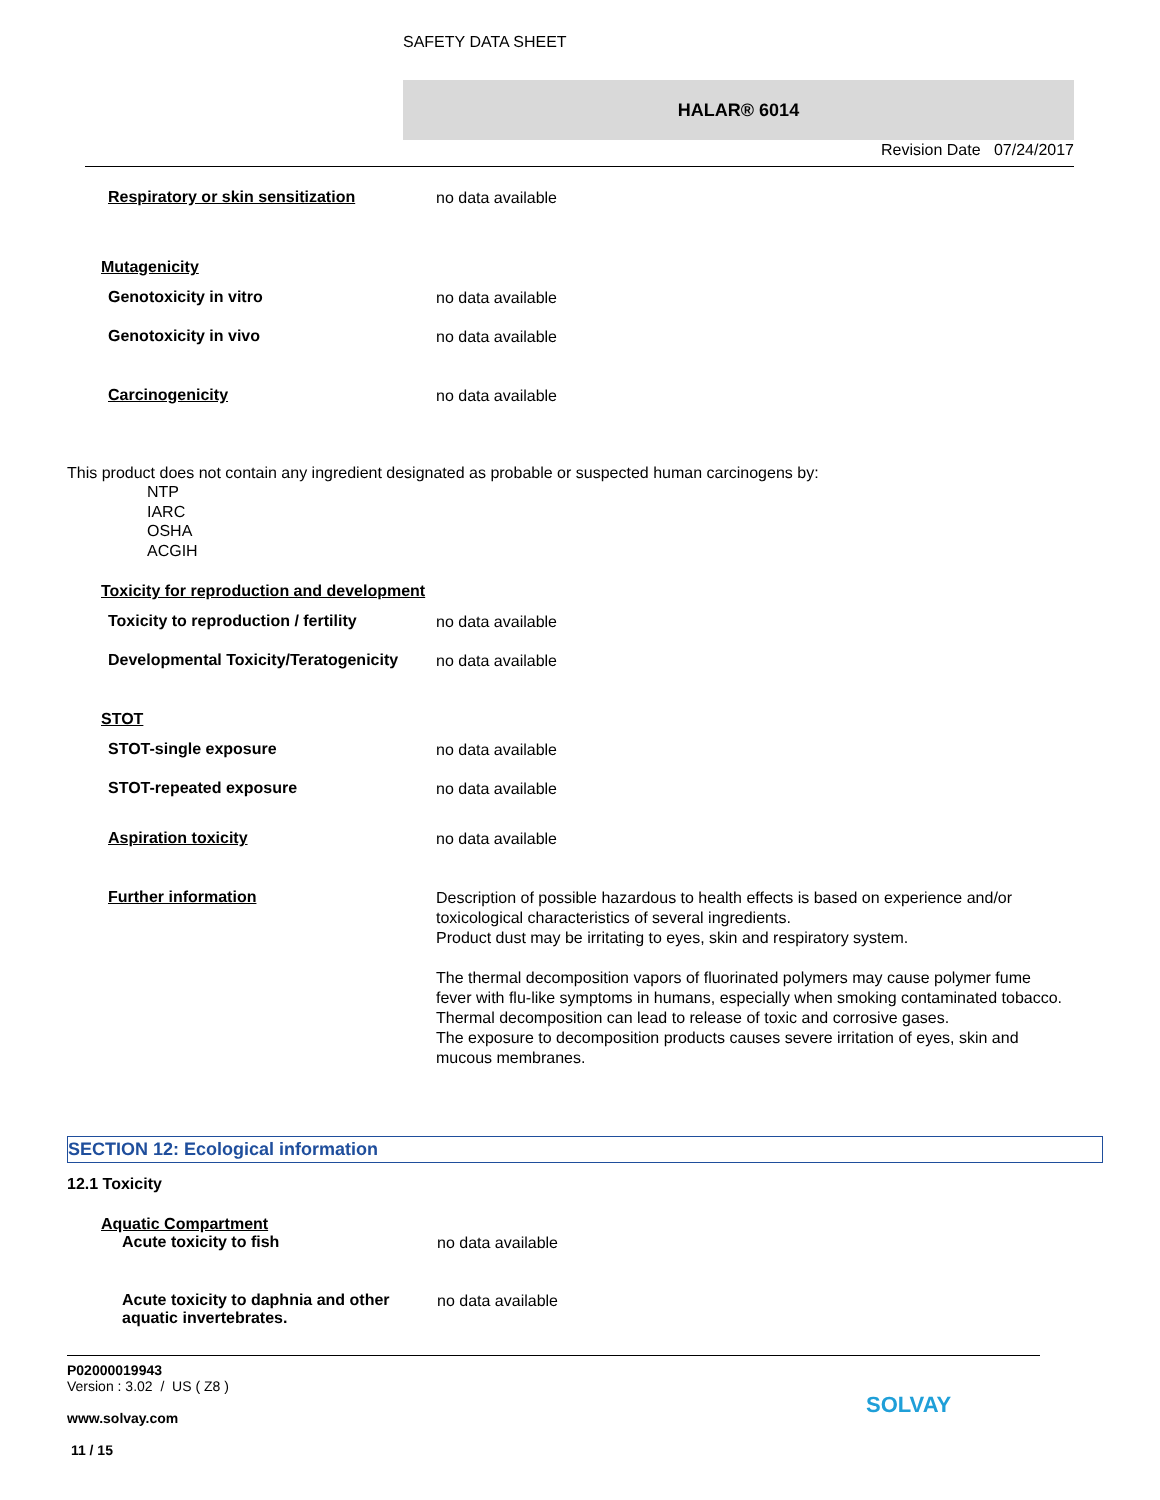SAFETY DATA SHEET
HALAR® 6014
Revision Date 07/24/2017
Respiratory or skin sensitization
no data available
Mutagenicity
Genotoxicity in vitro
no data available
Genotoxicity in vivo
no data available
Carcinogenicity
no data available
This product does not contain any ingredient designated as probable or suspected human carcinogens by:
NTP
IARC
OSHA
ACGIH
Toxicity for reproduction and development
Toxicity to reproduction / fertility
no data available
Developmental Toxicity/Teratogenicity
no data available
STOT
STOT-single exposure
no data available
STOT-repeated exposure
no data available
Aspiration toxicity
no data available
Further information
Description of possible hazardous to health effects is based on experience and/or toxicological characteristics of several ingredients.
Product dust may be irritating to eyes, skin and respiratory system.
The thermal decomposition vapors of fluorinated polymers may cause polymer fume fever with flu-like symptoms in humans, especially when smoking contaminated tobacco.
Thermal decomposition can lead to release of toxic and corrosive gases.
The exposure to decomposition products causes severe irritation of eyes, skin and mucous membranes.
SECTION 12: Ecological information
12.1 Toxicity
Aquatic Compartment
Acute toxicity to fish
no data available
Acute toxicity to daphnia and other aquatic invertebrates.
no data available
P02000019943
Version : 3.02 / US ( Z8 )
www.solvay.com
11 / 15
SOLVAY